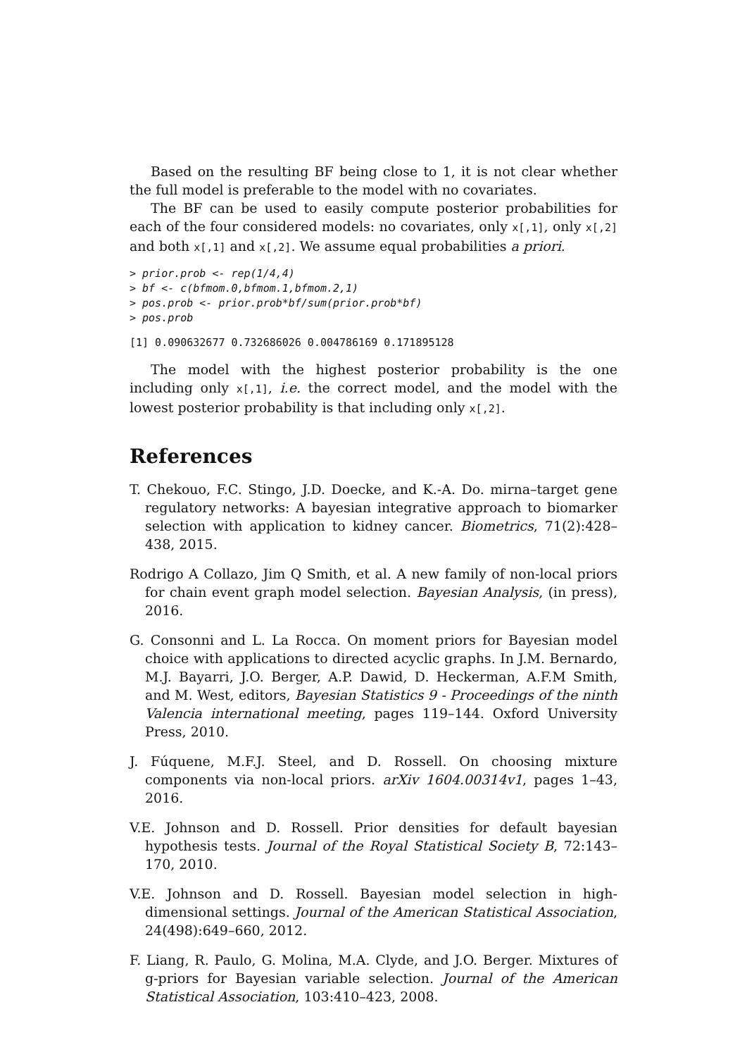Based on the resulting BF being close to 1, it is not clear whether the full model is preferable to the model with no covariates.
The BF can be used to easily compute posterior probabilities for each of the four considered models: no covariates, only x[,1], only x[,2] and both x[,1] and x[,2]. We assume equal probabilities a priori.
> prior.prob <- rep(1/4,4)
> bf <- c(bfmom.0,bfmom.1,bfmom.2,1)
> pos.prob <- prior.prob*bf/sum(prior.prob*bf)
> pos.prob
[1] 0.090632677 0.732686026 0.004786169 0.171895128
The model with the highest posterior probability is the one including only x[,1], i.e. the correct model, and the model with the lowest posterior probability is that including only x[,2].
References
T. Chekouo, F.C. Stingo, J.D. Doecke, and K.-A. Do. mirna–target gene regulatory networks: A bayesian integrative approach to biomarker selection with application to kidney cancer. Biometrics, 71(2):428–438, 2015.
Rodrigo A Collazo, Jim Q Smith, et al. A new family of non-local priors for chain event graph model selection. Bayesian Analysis, (in press), 2016.
G. Consonni and L. La Rocca. On moment priors for Bayesian model choice with applications to directed acyclic graphs. In J.M. Bernardo, M.J. Bayarri, J.O. Berger, A.P. Dawid, D. Heckerman, A.F.M Smith, and M. West, editors, Bayesian Statistics 9 - Proceedings of the ninth Valencia international meeting, pages 119–144. Oxford University Press, 2010.
J. Fúquene, M.F.J. Steel, and D. Rossell. On choosing mixture components via non-local priors. arXiv 1604.00314v1, pages 1–43, 2016.
V.E. Johnson and D. Rossell. Prior densities for default bayesian hypothesis tests. Journal of the Royal Statistical Society B, 72:143–170, 2010.
V.E. Johnson and D. Rossell. Bayesian model selection in high-dimensional settings. Journal of the American Statistical Association, 24(498):649–660, 2012.
F. Liang, R. Paulo, G. Molina, M.A. Clyde, and J.O. Berger. Mixtures of g-priors for Bayesian variable selection. Journal of the American Statistical Association, 103:410–423, 2008.